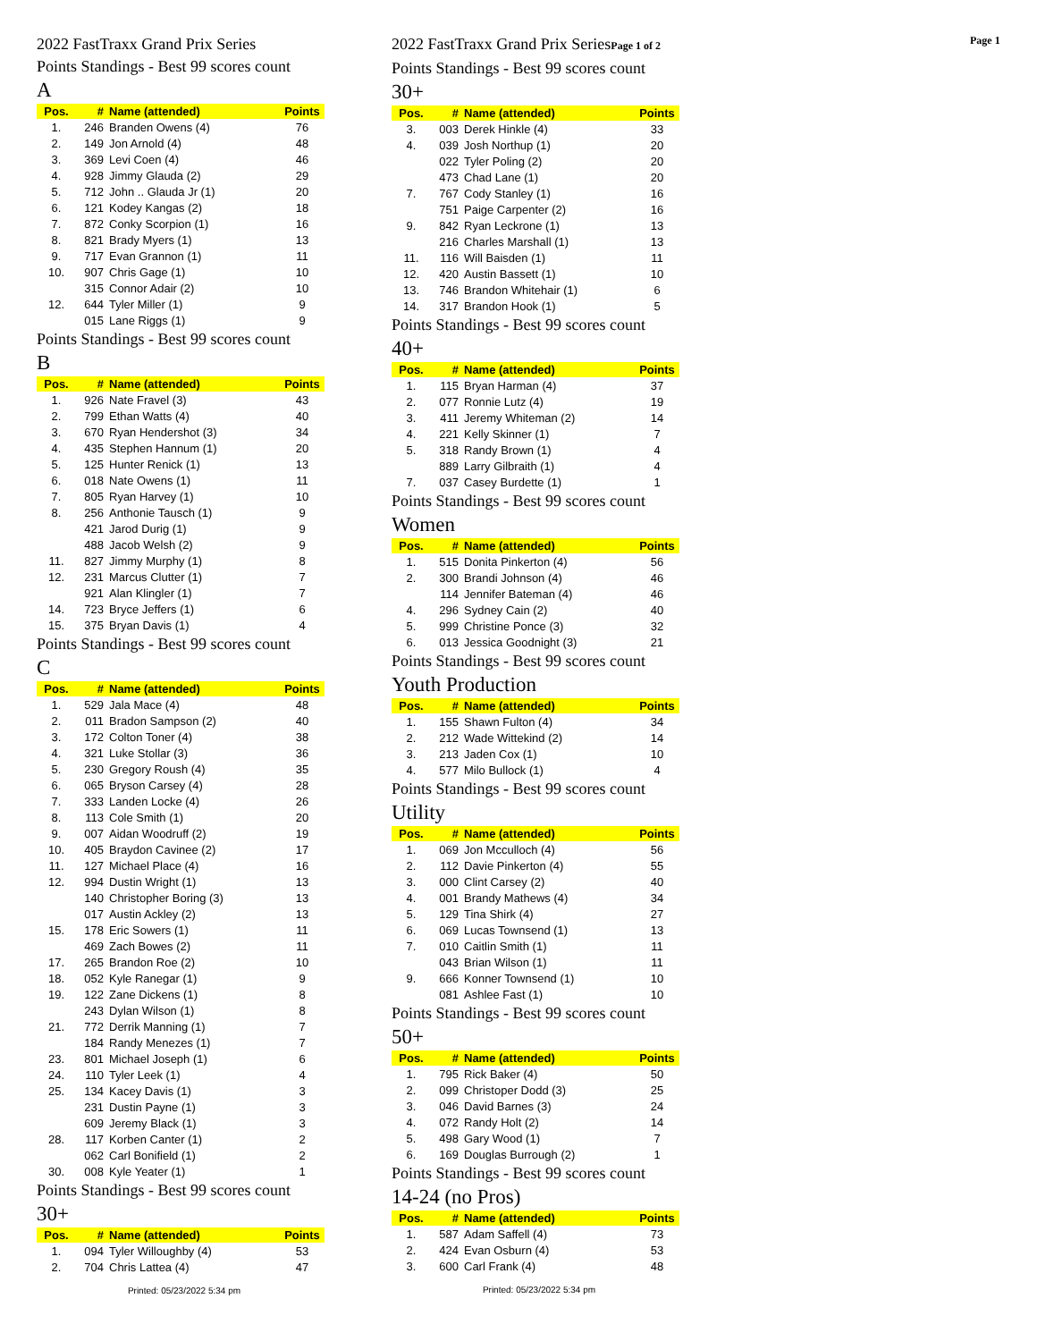2022 FastTraxx Grand Prix Series
Points Standings - Best 99 scores count
A
| Pos. | # | Name (attended) | Points |
| --- | --- | --- | --- |
| 1. | 246 | Branden Owens (4) | 76 |
| 2. | 149 | Jon Arnold (4) | 48 |
| 3. | 369 | Levi Coen (4) | 46 |
| 4. | 928 | Jimmy Glauda (2) | 29 |
| 5. | 712 | John .. Glauda Jr (1) | 20 |
| 6. | 121 | Kodey Kangas (2) | 18 |
| 7. | 872 | Conky Scorpion (1) | 16 |
| 8. | 821 | Brady Myers (1) | 13 |
| 9. | 717 | Evan Grannon (1) | 11 |
| 10. | 907 | Chris Gage (1) | 10 |
| | 315 | Connor Adair (2) | 10 |
| 12. | 644 | Tyler Miller (1) | 9 |
| | 015 | Lane Riggs (1) | 9 |
Points Standings - Best 99 scores count
B
| Pos. | # | Name (attended) | Points |
| --- | --- | --- | --- |
| 1. | 926 | Nate Fravel (3) | 43 |
| 2. | 799 | Ethan Watts (4) | 40 |
| 3. | 670 | Ryan Hendershot (3) | 34 |
| 4. | 435 | Stephen Hannum (1) | 20 |
| 5. | 125 | Hunter Renick (1) | 13 |
| 6. | 018 | Nate Owens (1) | 11 |
| 7. | 805 | Ryan Harvey (1) | 10 |
| 8. | 256 | Anthonie Tausch (1) | 9 |
| | 421 | Jarod Durig (1) | 9 |
| | 488 | Jacob Welsh (2) | 9 |
| 11. | 827 | Jimmy Murphy (1) | 8 |
| 12. | 231 | Marcus Clutter (1) | 7 |
| | 921 | Alan Klingler (1) | 7 |
| 14. | 723 | Bryce Jeffers (1) | 6 |
| 15. | 375 | Bryan Davis (1) | 4 |
Points Standings - Best 99 scores count
C
| Pos. | # | Name (attended) | Points |
| --- | --- | --- | --- |
| 1. | 529 | Jala Mace (4) | 48 |
| 2. | 011 | Bradon Sampson (2) | 40 |
| 3. | 172 | Colton Toner (4) | 38 |
| 4. | 321 | Luke Stollar (3) | 36 |
| 5. | 230 | Gregory Roush (4) | 35 |
| 6. | 065 | Bryson Carsey (4) | 28 |
| 7. | 333 | Landen Locke (4) | 26 |
| 8. | 113 | Cole Smith (1) | 20 |
| 9. | 007 | Aidan Woodruff (2) | 19 |
| 10. | 405 | Braydon Cavinee (2) | 17 |
| 11. | 127 | Michael Place (4) | 16 |
| 12. | 994 | Dustin Wright (1) | 13 |
| | 140 | Christopher Boring (3) | 13 |
| | 017 | Austin Ackley (2) | 13 |
| 15. | 178 | Eric Sowers (1) | 11 |
| | 469 | Zach Bowes (2) | 11 |
| 17. | 265 | Brandon Roe (2) | 10 |
| 18. | 052 | Kyle Ranegar (1) | 9 |
| 19. | 122 | Zane Dickens (1) | 8 |
| | 243 | Dylan Wilson (1) | 8 |
| 21. | 772 | Derrik Manning (1) | 7 |
| | 184 | Randy Menezes (1) | 7 |
| 23. | 801 | Michael Joseph (1) | 6 |
| 24. | 110 | Tyler Leek (1) | 4 |
| 25. | 134 | Kacey Davis (1) | 3 |
| | 231 | Dustin Payne (1) | 3 |
| | 609 | Jeremy Black (1) | 3 |
| 28. | 117 | Korben Canter (1) | 2 |
| | 062 | Carl Bonifield (1) | 2 |
| 30. | 008 | Kyle Yeater (1) | 1 |
Points Standings - Best 99 scores count
30+
| Pos. | # | Name (attended) | Points |
| --- | --- | --- | --- |
| 1. | 094 | Tyler Willoughby (4) | 53 |
| 2. | 704 | Chris Lattea (4) | 47 |
Printed: 05/23/2022 5:34 pm
2022 FastTraxx Grand Prix SeriesPage 1 of 2
Points Standings - Best 99 scores count
30+
| Pos. | # | Name (attended) | Points |
| --- | --- | --- | --- |
| 3. | 003 | Derek Hinkle (4) | 33 |
| 4. | 039 | Josh Northup (1) | 20 |
| | 022 | Tyler Poling (2) | 20 |
| | 473 | Chad Lane (1) | 20 |
| 7. | 767 | Cody Stanley (1) | 16 |
| | 751 | Paige Carpenter (2) | 16 |
| 9. | 842 | Ryan Leckrone (1) | 13 |
| | 216 | Charles Marshall (1) | 13 |
| 11. | 116 | Will Baisden (1) | 11 |
| 12. | 420 | Austin Bassett (1) | 10 |
| 13. | 746 | Brandon Whitehair (1) | 6 |
| 14. | 317 | Brandon Hook (1) | 5 |
Points Standings - Best 99 scores count
40+
| Pos. | # | Name (attended) | Points |
| --- | --- | --- | --- |
| 1. | 115 | Bryan Harman (4) | 37 |
| 2. | 077 | Ronnie Lutz (4) | 19 |
| 3. | 411 | Jeremy Whiteman (2) | 14 |
| 4. | 221 | Kelly Skinner (1) | 7 |
| 5. | 318 | Randy Brown (1) | 4 |
| | 889 | Larry Gilbraith (1) | 4 |
| 7. | 037 | Casey Burdette (1) | 1 |
Points Standings - Best 99 scores count
Women
| Pos. | # | Name (attended) | Points |
| --- | --- | --- | --- |
| 1. | 515 | Donita Pinkerton (4) | 56 |
| 2. | 300 | Brandi Johnson (4) | 46 |
| | 114 | Jennifer Bateman (4) | 46 |
| 4. | 296 | Sydney Cain (2) | 40 |
| 5. | 999 | Christine Ponce (3) | 32 |
| 6. | 013 | Jessica Goodnight (3) | 21 |
Points Standings - Best 99 scores count
Youth Production
| Pos. | # | Name (attended) | Points |
| --- | --- | --- | --- |
| 1. | 155 | Shawn Fulton (4) | 34 |
| 2. | 212 | Wade Wittekind (2) | 14 |
| 3. | 213 | Jaden Cox (1) | 10 |
| 4. | 577 | Milo Bullock (1) | 4 |
Points Standings - Best 99 scores count
Utility
| Pos. | # | Name (attended) | Points |
| --- | --- | --- | --- |
| 1. | 069 | Jon Mcculloch (4) | 56 |
| 2. | 112 | Davie Pinkerton (4) | 55 |
| 3. | 000 | Clint Carsey (2) | 40 |
| 4. | 001 | Brandy Mathews (4) | 34 |
| 5. | 129 | Tina Shirk (4) | 27 |
| 6. | 069 | Lucas Townsend (1) | 13 |
| 7. | 010 | Caitlin Smith (1) | 11 |
| | 043 | Brian Wilson (1) | 11 |
| 9. | 666 | Konner Townsend (1) | 10 |
| | 081 | Ashlee Fast (1) | 10 |
Points Standings - Best 99 scores count
50+
| Pos. | # | Name (attended) | Points |
| --- | --- | --- | --- |
| 1. | 795 | Rick Baker (4) | 50 |
| 2. | 099 | Christoper Dodd (3) | 25 |
| 3. | 046 | David Barnes (3) | 24 |
| 4. | 072 | Randy Holt (2) | 14 |
| 5. | 498 | Gary Wood (1) | 7 |
| 6. | 169 | Douglas Burrough (2) | 1 |
Points Standings - Best 99 scores count
14-24 (no Pros)
| Pos. | # | Name (attended) | Points |
| --- | --- | --- | --- |
| 1. | 587 | Adam Saffell (4) | 73 |
| 2. | 424 | Evan Osburn (4) | 53 |
| 3. | 600 | Carl Frank (4) | 48 |
Printed: 05/23/2022 5:34 pm
Page 1